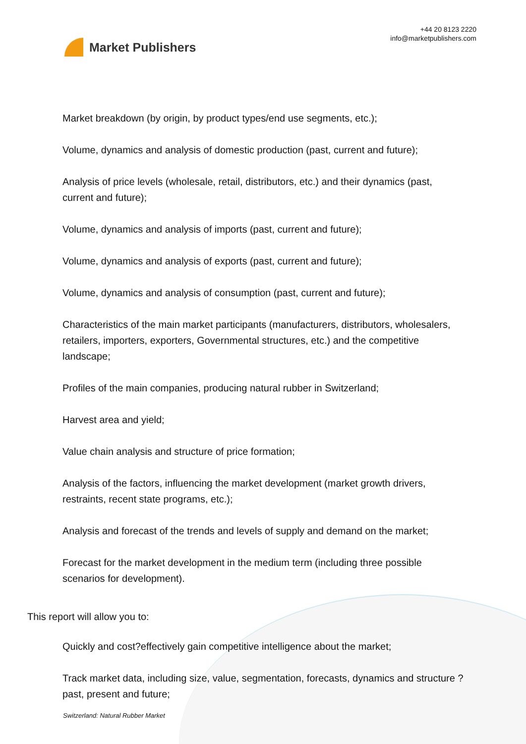Market Publishers
+44 20 8123 2220
info@marketpublishers.com
Market breakdown (by origin, by product types/end use segments, etc.);
Volume, dynamics and analysis of domestic production (past, current and future);
Analysis of price levels (wholesale, retail, distributors, etc.) and their dynamics (past, current and future);
Volume, dynamics and analysis of imports (past, current and future);
Volume, dynamics and analysis of exports (past, current and future);
Volume, dynamics and analysis of consumption (past, current and future);
Characteristics of the main market participants (manufacturers, distributors, wholesalers, retailers, importers, exporters, Governmental structures, etc.) and the competitive landscape;
Profiles of the main companies, producing natural rubber in Switzerland;
Harvest area and yield;
Value chain analysis and structure of price formation;
Analysis of the factors, influencing the market development (market growth drivers, restraints, recent state programs, etc.);
Analysis and forecast of the trends and levels of supply and demand on the market;
Forecast for the market development in the medium term (including three possible scenarios for development).
This report will allow you to:
Quickly and cost?effectively gain competitive intelligence about the market;
Track market data, including size, value, segmentation, forecasts, dynamics and structure ? past, present and future;
Switzerland: Natural Rubber Market